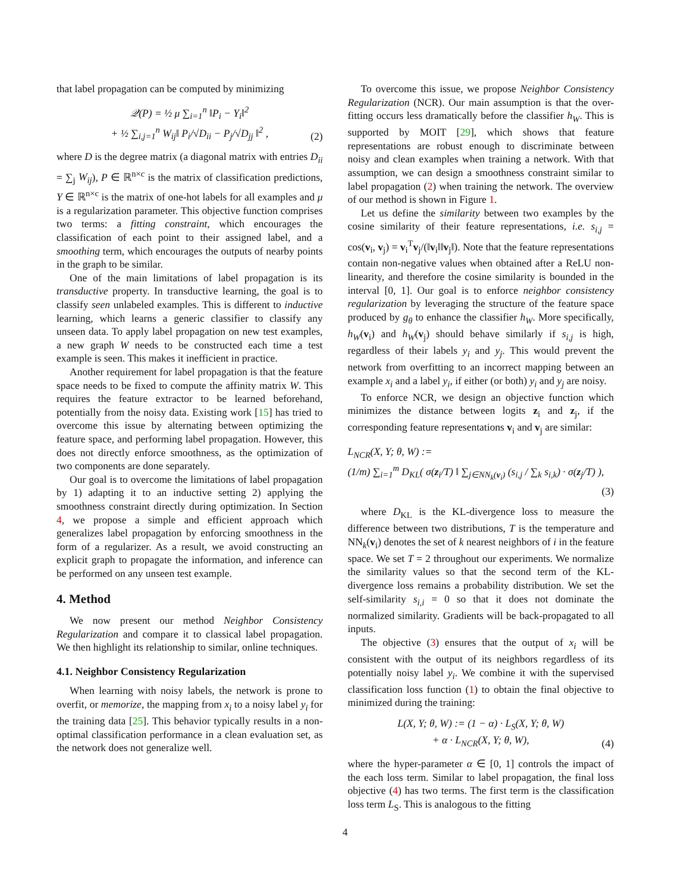that label propagation can be computed by minimizing
𝒬(P) = ½ μ ∑<sub>i=1</sub><sup>n</sup> ‖P<sub>i</sub> − Y<sub>i</sub>‖<sup>2</sup>
+ ½ ∑<sub>i,j=1</sub><sup>n</sup> W<sub>ij</sub>‖ P<sub>i</sub>/√D<sub>ii</sub> − P<sub>j</sub>/√D<sub>jj</sub> ‖<sup>2</sup> ,
(2)
where D is the degree matrix (a diagonal matrix with entries D<sub>ii</sub> = ∑<sub>j</sub> W<sub>ij</sub>), P ∈ ℝ<sup>n×c</sup> is the matrix of classification predictions, Y ∈ ℝ<sup>n×c</sup> is the matrix of one-hot labels for all examples and μ is a regularization parameter. This objective function comprises two terms: a fitting constraint, which encourages the classification of each point to their assigned label, and a smoothing term, which encourages the outputs of nearby points in the graph to be similar.
One of the main limitations of label propagation is its transductive property. In transductive learning, the goal is to classify seen unlabeled examples. This is different to inductive learning, which learns a generic classifier to classify any unseen data. To apply label propagation on new test examples, a new graph W needs to be constructed each time a test example is seen. This makes it inefficient in practice.
Another requirement for label propagation is that the feature space needs to be fixed to compute the affinity matrix W. This requires the feature extractor to be learned beforehand, potentially from the noisy data. Existing work [15] has tried to overcome this issue by alternating between optimizing the feature space, and performing label propagation. However, this does not directly enforce smoothness, as the optimization of two components are done separately.
Our goal is to overcome the limitations of label propagation by 1) adapting it to an inductive setting 2) applying the smoothness constraint directly during optimization. In Section 4, we propose a simple and efficient approach which generalizes label propagation by enforcing smoothness in the form of a regularizer. As a result, we avoid constructing an explicit graph to propagate the information, and inference can be performed on any unseen test example.
4. Method
We now present our method Neighbor Consistency Regularization and compare it to classical label propagation. We then highlight its relationship to similar, online techniques.
4.1. Neighbor Consistency Regularization
When learning with noisy labels, the network is prone to overfit, or memorize, the mapping from x<sub>i</sub> to a noisy label y<sub>i</sub> for the training data [25]. This behavior typically results in a non-optimal classification performance in a clean evaluation set, as the network does not generalize well.
To overcome this issue, we propose Neighbor Consistency Regularization (NCR). Our main assumption is that the over-fitting occurs less dramatically before the classifier h<sub>W</sub>. This is supported by MOIT [29], which shows that feature representations are robust enough to discriminate between noisy and clean examples when training a network. With that assumption, we can design a smoothness constraint similar to label propagation (2) when training the network. The overview of our method is shown in Figure 1.
Let us define the similarity between two examples by the cosine similarity of their feature representations, i.e. s<sub>i,j</sub> = cos(v<sub>i</sub>, v<sub>j</sub>) = v<sub>i</sub><sup>T</sup>v<sub>j</sub>/(‖v<sub>i</sub>‖‖v<sub>j</sub>‖). Note that the feature representations contain non-negative values when obtained after a ReLU non-linearity, and therefore the cosine similarity is bounded in the interval [0, 1]. Our goal is to enforce neighbor consistency regularization by leveraging the structure of the feature space produced by g<sub>θ</sub> to enhance the classifier h<sub>W</sub>. More specifically, h<sub>W</sub>(v<sub>i</sub>) and h<sub>W</sub>(v<sub>j</sub>) should behave similarly if s<sub>i,j</sub> is high, regardless of their labels y<sub>i</sub> and y<sub>j</sub>. This would prevent the network from overfitting to an incorrect mapping between an example x<sub>i</sub> and a label y<sub>i</sub>, if either (or both) y<sub>i</sub> and y<sub>j</sub> are noisy.
To enforce NCR, we design an objective function which minimizes the distance between logits z<sub>i</sub> and z<sub>j</sub>, if the corresponding feature representations v<sub>i</sub> and v<sub>j</sub> are similar:
L<sub>NCR</sub>(X, Y; θ, W) :=
(1/m) ∑<sub>i=1</sub><sup>m</sup> D<sub>KL</sub>( σ(z<sub>i</sub>/T) ‖ ∑<sub>j∈NN<sub>k</sub>(v<sub>i</sub>)</sub> (s<sub>i,j</sub> / ∑<sub>k</sub> s<sub>i,k</sub>) · σ(z<sub>j</sub>/T) ),
(3)
where D<sub>KL</sub> is the KL-divergence loss to measure the difference between two distributions, T is the temperature and NN<sub>k</sub>(v<sub>i</sub>) denotes the set of k nearest neighbors of i in the feature space. We set T = 2 throughout our experiments. We normalize the similarity values so that the second term of the KL-divergence loss remains a probability distribution. We set the self-similarity s<sub>i,i</sub> = 0 so that it does not dominate the normalized similarity. Gradients will be back-propagated to all inputs.
The objective (3) ensures that the output of x<sub>i</sub> will be consistent with the output of its neighbors regardless of its potentially noisy label y<sub>i</sub>. We combine it with the supervised classification loss function (1) to obtain the final objective to minimized during the training:
L(X, Y; θ, W) := (1 − α) · L<sub>S</sub>(X, Y; θ, W)
+ α · L<sub>NCR</sub>(X, Y; θ, W),
(4)
where the hyper-parameter α ∈ [0, 1] controls the impact of the each loss term. Similar to label propagation, the final loss objective (4) has two terms. The first term is the classification loss term L<sub>S</sub>. This is analogous to the fitting
4